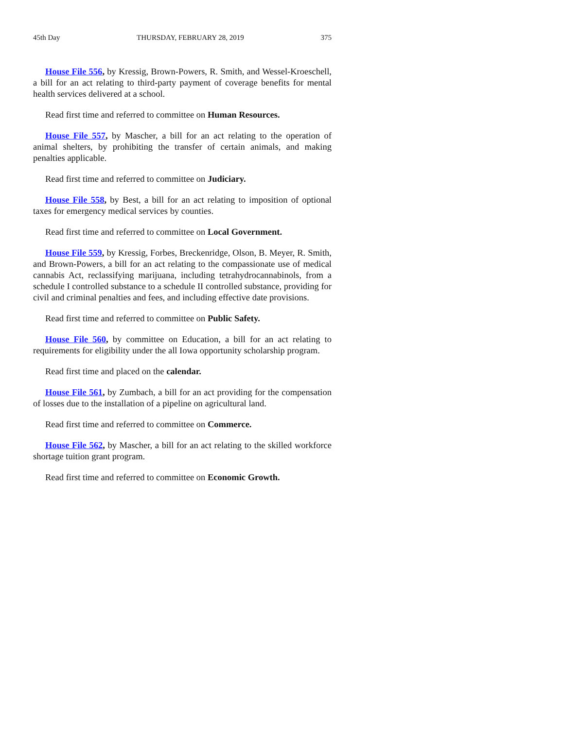45th Day THURSDAY, FEBRUARY 28, 2019 375
House File 556, by Kressig, Brown-Powers, R. Smith, and Wessel-Kroeschell, a bill for an act relating to third-party payment of coverage benefits for mental health services delivered at a school.
Read first time and referred to committee on Human Resources.
House File 557, by Mascher, a bill for an act relating to the operation of animal shelters, by prohibiting the transfer of certain animals, and making penalties applicable.
Read first time and referred to committee on Judiciary.
House File 558, by Best, a bill for an act relating to imposition of optional taxes for emergency medical services by counties.
Read first time and referred to committee on Local Government.
House File 559, by Kressig, Forbes, Breckenridge, Olson, B. Meyer, R. Smith, and Brown-Powers, a bill for an act relating to the compassionate use of medical cannabis Act, reclassifying marijuana, including tetrahydrocannabinols, from a schedule I controlled substance to a schedule II controlled substance, providing for civil and criminal penalties and fees, and including effective date provisions.
Read first time and referred to committee on Public Safety.
House File 560, by committee on Education, a bill for an act relating to requirements for eligibility under the all Iowa opportunity scholarship program.
Read first time and placed on the calendar.
House File 561, by Zumbach, a bill for an act providing for the compensation of losses due to the installation of a pipeline on agricultural land.
Read first time and referred to committee on Commerce.
House File 562, by Mascher, a bill for an act relating to the skilled workforce shortage tuition grant program.
Read first time and referred to committee on Economic Growth.